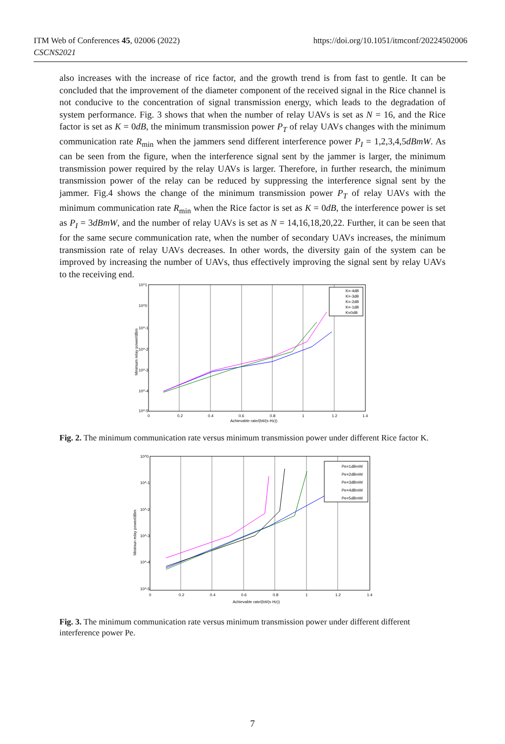ITM Web of Conferences 45, 02006 (2022)
CSCNS2021
https://doi.org/10.1051/itmconf/20224502006
also increases with the increase of rice factor, and the growth trend is from fast to gentle. It can be concluded that the improvement of the diameter component of the received signal in the Rice channel is not conducive to the concentration of signal transmission energy, which leads to the degradation of system performance. Fig. 3 shows that when the number of relay UAVs is set as N = 16, and the Rice factor is set as K = 0dB, the minimum transmission power P<sub>T</sub> of relay UAVs changes with the minimum communication rate R<sub>min</sub> when the jammers send different interference power P<sub>I</sub> = 1,2,3,4,5dBmW. As can be seen from the figure, when the interference signal sent by the jammer is larger, the minimum transmission power required by the relay UAVs is larger. Therefore, in further research, the minimum transmission power of the relay can be reduced by suppressing the interference signal sent by the jammer. Fig.4 shows the change of the minimum transmission power P<sub>T</sub> of relay UAVs with the minimum communication rate R<sub>min</sub> when the Rice factor is set as K = 0dB, the interference power is set as P<sub>I</sub> = 3dBmW, and the number of relay UAVs is set as N = 14,16,18,20,22. Further, it can be seen that for the same secure communication rate, when the number of secondary UAVs increases, the minimum transmission rate of relay UAVs decreases. In other words, the diversity gain of the system can be improved by increasing the number of UAVs, thus effectively improving the signal sent by relay UAVs to the receiving end.
10^1
10^0
10^-1
10^-2
10^-3
10^-4
10^-5
0
0.2
0.4
0.6
0.8
1
1.2
1.4
Achievable rate/(bit/(s·Hz))
Minimum relay power/dBm
K=-4dB
K=-3dB
K=-2dB
K=-1dB
K=0dB
Fig. 2. The minimum communication rate versus minimum transmission power under different Rice factor K.
10^0
10^-1
10^-2
10^-3
10^-4
10^-5
0
0.2
0.4
0.6
0.8
1
1.2
1.4
Achievable rate/(bit/(s·Hz))
Pe=1dBmW
Pe=2dBmW
Pe=3dBmW
Pe=4dBmW
Pe=5dBmW
Minimun relay power/dBm
Fig. 3. The minimum communication rate versus minimum transmission power under different different interference power Pe.
7